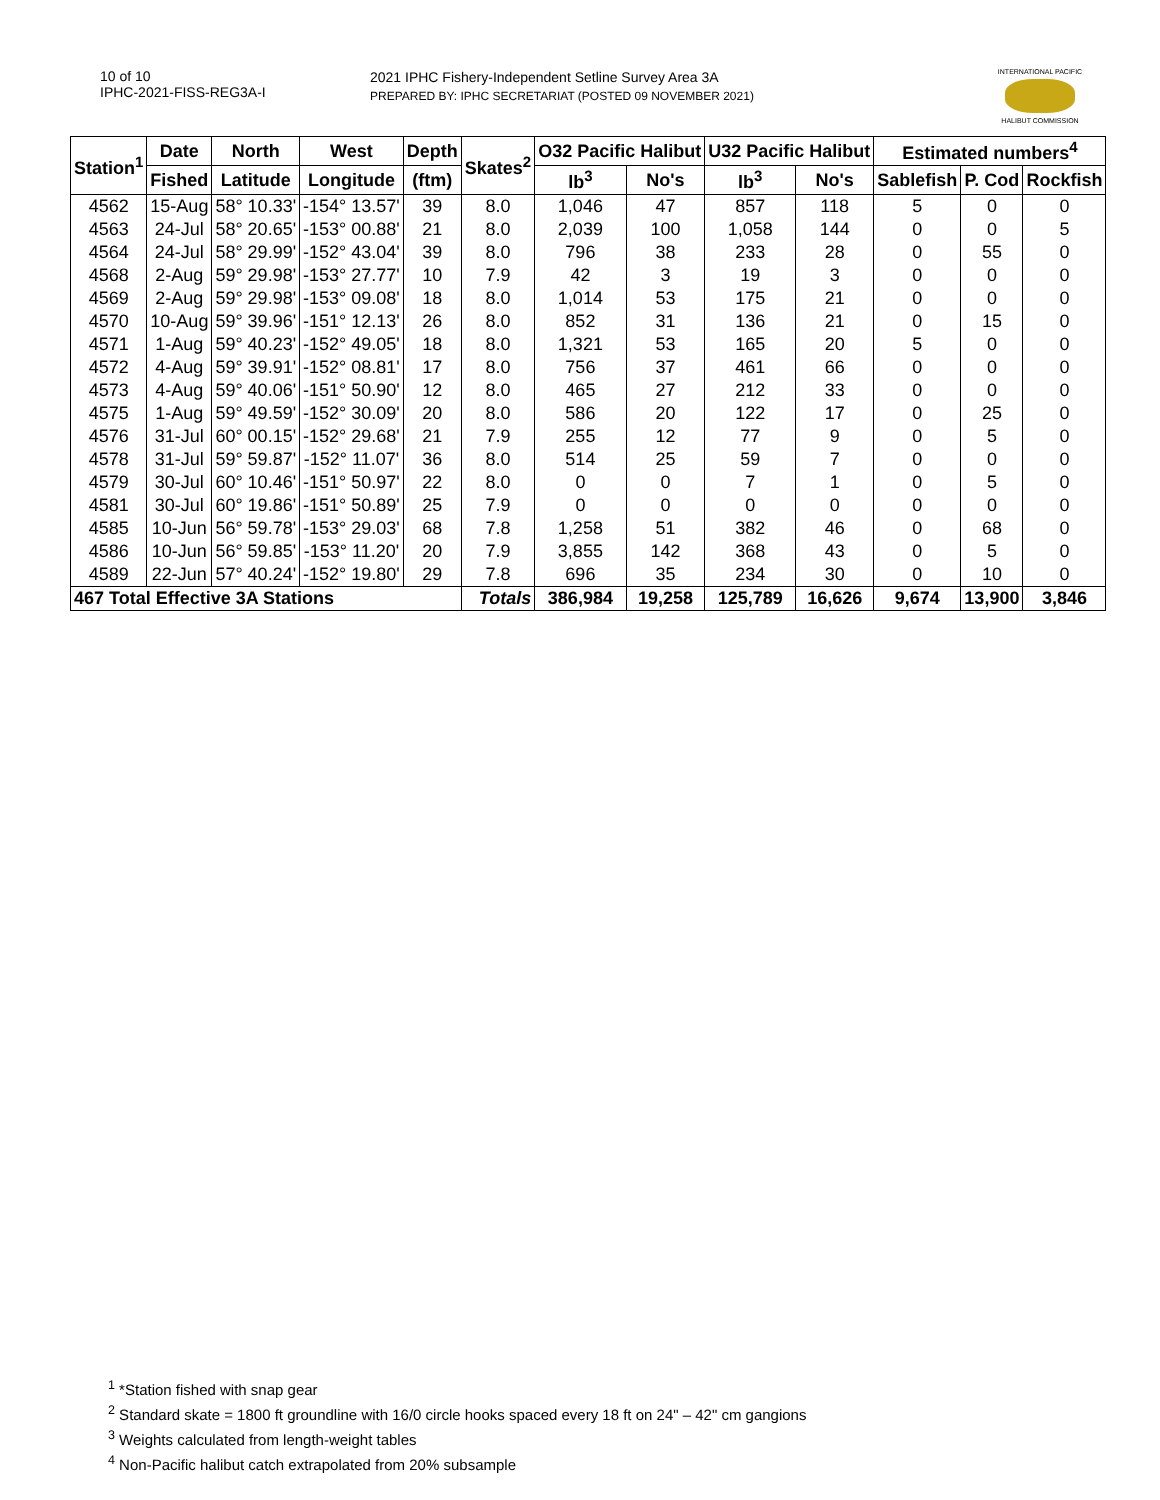10 of 10
IPHC-2021-FISS-REG3A-I
2021 IPHC Fishery-Independent Setline Survey Area 3A
PREPARED BY: IPHC SECRETARIAT (POSTED 09 NOVEMBER 2021)
INTERNATIONAL PACIFIC
HALIBUT COMMISSION
| Station<sup>1</sup> | Date | North | West | Depth | Skates<sup>2</sup> | O32 Pacific Halibut | | U32 Pacific Halibut | | Estimated numbers<sup>4</sup> | | |
| --- | --- | --- | --- | --- | --- | --- | --- | --- | --- | --- | --- | --- |
| | Fished | Latitude | Longitude | (ftm) | | lb<sup>3</sup> | No's | lb<sup>3</sup> | No's | Sablefish | P. Cod | Rockfish |
| 4562 | 15-Aug | 58° 10.33' | -154° 13.57' | 39 | 8.0 | 1,046 | 47 | 857 | 118 | 5 | 0 | 0 |
| 4563 | 24-Jul | 58° 20.65' | -153° 00.88' | 21 | 8.0 | 2,039 | 100 | 1,058 | 144 | 0 | 0 | 5 |
| 4564 | 24-Jul | 58° 29.99' | -152° 43.04' | 39 | 8.0 | 796 | 38 | 233 | 28 | 0 | 55 | 0 |
| 4568 | 2-Aug | 59° 29.98' | -153° 27.77' | 10 | 7.9 | 42 | 3 | 19 | 3 | 0 | 0 | 0 |
| 4569 | 2-Aug | 59° 29.98' | -153° 09.08' | 18 | 8.0 | 1,014 | 53 | 175 | 21 | 0 | 0 | 0 |
| 4570 | 10-Aug | 59° 39.96' | -151° 12.13' | 26 | 8.0 | 852 | 31 | 136 | 21 | 0 | 15 | 0 |
| 4571 | 1-Aug | 59° 40.23' | -152° 49.05' | 18 | 8.0 | 1,321 | 53 | 165 | 20 | 5 | 0 | 0 |
| 4572 | 4-Aug | 59° 39.91' | -152° 08.81' | 17 | 8.0 | 756 | 37 | 461 | 66 | 0 | 0 | 0 |
| 4573 | 4-Aug | 59° 40.06' | -151° 50.90' | 12 | 8.0 | 465 | 27 | 212 | 33 | 0 | 0 | 0 |
| 4575 | 1-Aug | 59° 49.59' | -152° 30.09' | 20 | 8.0 | 586 | 20 | 122 | 17 | 0 | 25 | 0 |
| 4576 | 31-Jul | 60° 00.15' | -152° 29.68' | 21 | 7.9 | 255 | 12 | 77 | 9 | 0 | 5 | 0 |
| 4578 | 31-Jul | 59° 59.87' | -152° 11.07' | 36 | 8.0 | 514 | 25 | 59 | 7 | 0 | 0 | 0 |
| 4579 | 30-Jul | 60° 10.46' | -151° 50.97' | 22 | 8.0 | 0 | 0 | 7 | 1 | 0 | 5 | 0 |
| 4581 | 30-Jul | 60° 19.86' | -151° 50.89' | 25 | 7.9 | 0 | 0 | 0 | 0 | 0 | 0 | 0 |
| 4585 | 10-Jun | 56° 59.78' | -153° 29.03' | 68 | 7.8 | 1,258 | 51 | 382 | 46 | 0 | 68 | 0 |
| 4586 | 10-Jun | 56° 59.85' | -153° 11.20' | 20 | 7.9 | 3,855 | 142 | 368 | 43 | 0 | 5 | 0 |
| 4589 | 22-Jun | 57° 40.24' | -152° 19.80' | 29 | 7.8 | 696 | 35 | 234 | 30 | 0 | 10 | 0 |
| 467 Total Effective 3A Stations | | | | | Totals | 386,984 | 19,258 | 125,789 | 16,626 | 9,674 | 13,900 | 3,846 |
<sup>1</sup> *Station fished with snap gear
<sup>2</sup> Standard skate = 1800 ft groundline with 16/0 circle hooks spaced every 18 ft on 24" – 42" cm gangions
<sup>3</sup> Weights calculated from length-weight tables
<sup>4</sup> Non-Pacific halibut catch extrapolated from 20% subsample